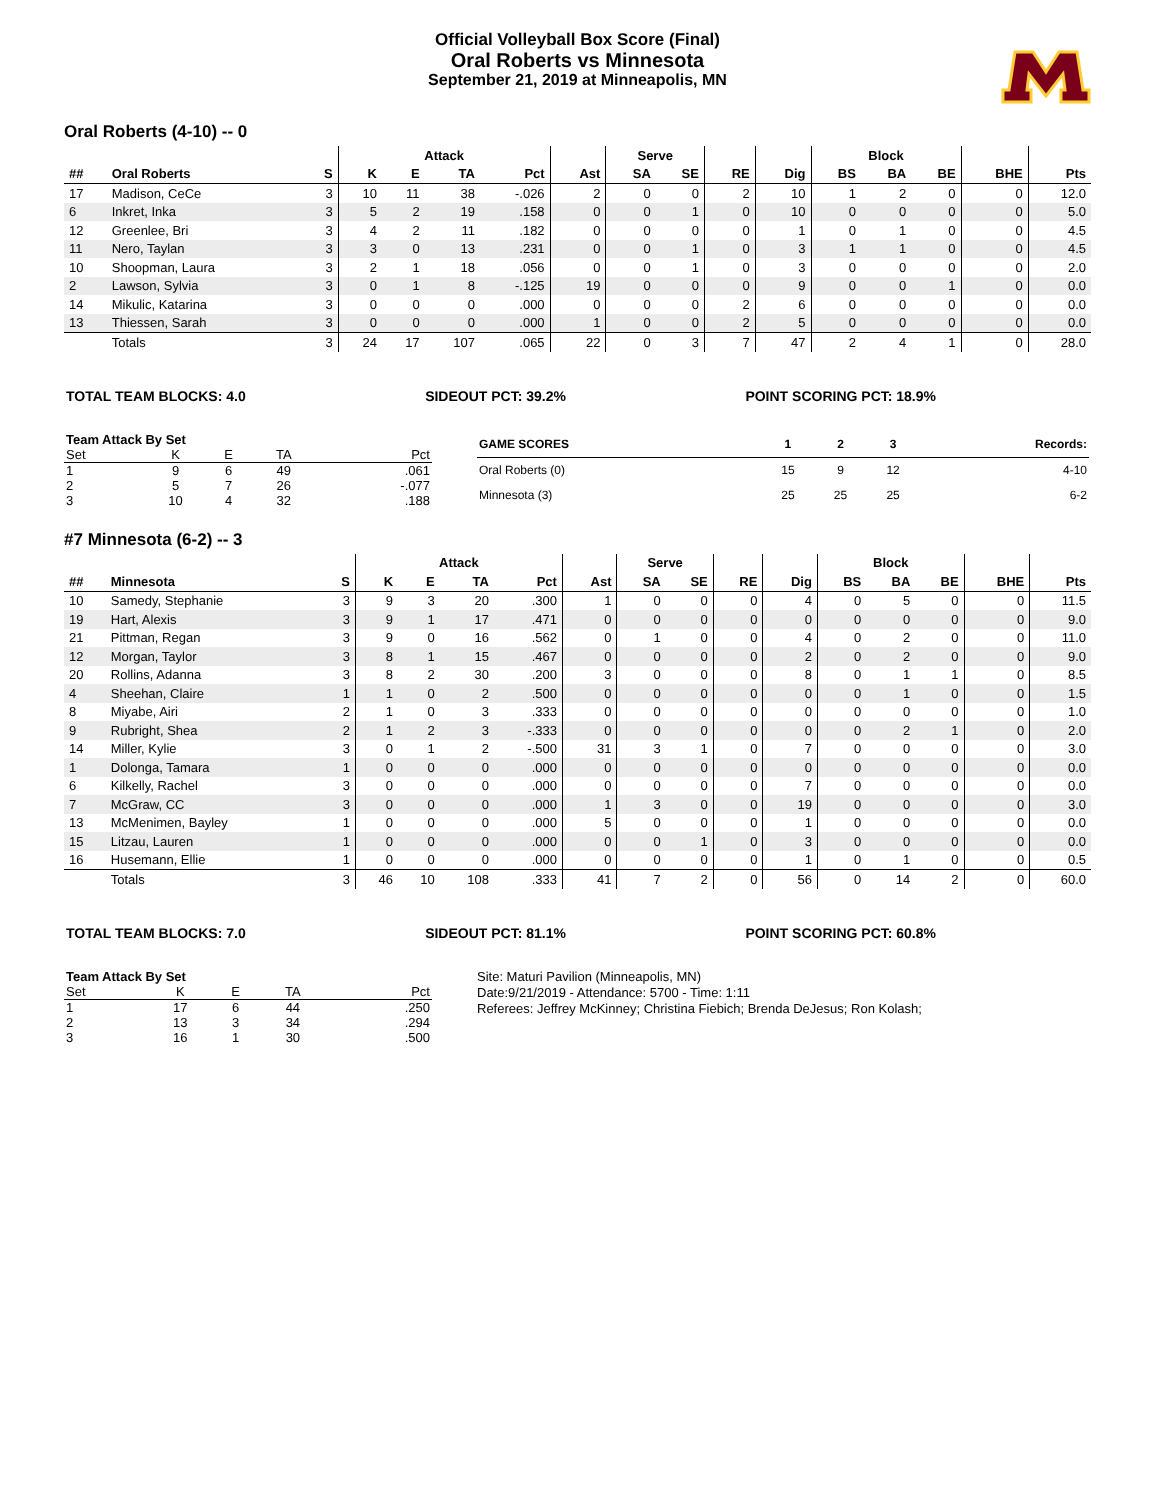Official Volleyball Box Score (Final)
Oral Roberts vs Minnesota
September 21, 2019 at Minneapolis, MN
Oral Roberts (4-10) -- 0
| | | | Attack | | | | | Serve | | | | Block | | | | |
| --- | --- | --- | --- | --- | --- | --- | --- | --- | --- | --- | --- | --- | --- | --- | --- | --- |
| ## | Oral Roberts | S | K | E | TA | Pct | Ast | SA | SE | RE | Dig | BS | BA | BE | BHE | Pts |
| 17 | Madison, CeCe | 3 | 10 | 11 | 38 | -.026 | 2 | 0 | 0 | 2 | 10 | 1 | 2 | 0 | 0 | 12.0 |
| 6 | Inkret, Inka | 3 | 5 | 2 | 19 | .158 | 0 | 0 | 1 | 0 | 10 | 0 | 0 | 0 | 0 | 5.0 |
| 12 | Greenlee, Bri | 3 | 4 | 2 | 11 | .182 | 0 | 0 | 0 | 0 | 1 | 0 | 1 | 0 | 0 | 4.5 |
| 11 | Nero, Taylan | 3 | 3 | 0 | 13 | .231 | 0 | 0 | 1 | 0 | 3 | 1 | 1 | 0 | 0 | 4.5 |
| 10 | Shoopman, Laura | 3 | 2 | 1 | 18 | .056 | 0 | 0 | 1 | 0 | 3 | 0 | 0 | 0 | 0 | 2.0 |
| 2 | Lawson, Sylvia | 3 | 0 | 1 | 8 | -.125 | 19 | 0 | 0 | 0 | 9 | 0 | 0 | 1 | 0 | 0.0 |
| 14 | Mikulic, Katarina | 3 | 0 | 0 | 0 | .000 | 0 | 0 | 0 | 2 | 6 | 0 | 0 | 0 | 0 | 0.0 |
| 13 | Thiessen, Sarah | 3 | 0 | 0 | 0 | .000 | 1 | 0 | 0 | 2 | 5 | 0 | 0 | 0 | 0 | 0.0 |
| | Totals | 3 | 24 | 17 | 107 | .065 | 22 | 0 | 3 | 7 | 47 | 2 | 4 | 1 | 0 | 28.0 |
TOTAL TEAM BLOCKS: 4.0 SIDEOUT PCT: 39.2% POINT SCORING PCT: 18.9%
| Team Attack By Set | | | | |
| --- | --- | --- | --- | --- |
| Set | K | E | TA | Pct |
| 1 | 9 | 6 | 49 | .061 |
| 2 | 5 | 7 | 26 | -.077 |
| 3 | 10 | 4 | 32 | .188 |
| GAME SCORES | 1 | 2 | 3 | Records: |
| --- | --- | --- | --- | --- |
| Oral Roberts (0) | 15 | 9 | 12 | 4-10 |
| Minnesota (3) | 25 | 25 | 25 | 6-2 |
#7 Minnesota (6-2) -- 3
| | | | Attack | | | | | Serve | | | | Block | | | | |
| --- | --- | --- | --- | --- | --- | --- | --- | --- | --- | --- | --- | --- | --- | --- | --- | --- |
| ## | Minnesota | S | K | E | TA | Pct | Ast | SA | SE | RE | Dig | BS | BA | BE | BHE | Pts |
| 10 | Samedy, Stephanie | 3 | 9 | 3 | 20 | .300 | 1 | 0 | 0 | 0 | 4 | 0 | 5 | 0 | 0 | 11.5 |
| 19 | Hart, Alexis | 3 | 9 | 1 | 17 | .471 | 0 | 0 | 0 | 0 | 0 | 0 | 0 | 0 | 0 | 9.0 |
| 21 | Pittman, Regan | 3 | 9 | 0 | 16 | .562 | 0 | 1 | 0 | 0 | 4 | 0 | 2 | 0 | 0 | 11.0 |
| 12 | Morgan, Taylor | 3 | 8 | 1 | 15 | .467 | 0 | 0 | 0 | 0 | 2 | 0 | 2 | 0 | 0 | 9.0 |
| 20 | Rollins, Adanna | 3 | 8 | 2 | 30 | .200 | 3 | 0 | 0 | 0 | 8 | 0 | 1 | 1 | 0 | 8.5 |
| 4 | Sheehan, Claire | 1 | 1 | 0 | 2 | .500 | 0 | 0 | 0 | 0 | 0 | 0 | 1 | 0 | 0 | 1.5 |
| 8 | Miyabe, Airi | 2 | 1 | 0 | 3 | .333 | 0 | 0 | 0 | 0 | 0 | 0 | 0 | 0 | 0 | 1.0 |
| 9 | Rubright, Shea | 2 | 1 | 2 | 3 | -.333 | 0 | 0 | 0 | 0 | 0 | 0 | 2 | 1 | 0 | 2.0 |
| 14 | Miller, Kylie | 3 | 0 | 1 | 2 | -.500 | 31 | 3 | 1 | 0 | 7 | 0 | 0 | 0 | 0 | 3.0 |
| 1 | Dolonga, Tamara | 1 | 0 | 0 | 0 | .000 | 0 | 0 | 0 | 0 | 0 | 0 | 0 | 0 | 0 | 0.0 |
| 6 | Kilkelly, Rachel | 3 | 0 | 0 | 0 | .000 | 0 | 0 | 0 | 0 | 7 | 0 | 0 | 0 | 0 | 0.0 |
| 7 | McGraw, CC | 3 | 0 | 0 | 0 | .000 | 1 | 3 | 0 | 0 | 19 | 0 | 0 | 0 | 0 | 3.0 |
| 13 | McMenimen, Bayley | 1 | 0 | 0 | 0 | .000 | 5 | 0 | 0 | 0 | 1 | 0 | 0 | 0 | 0 | 0.0 |
| 15 | Litzau, Lauren | 1 | 0 | 0 | 0 | .000 | 0 | 0 | 1 | 0 | 3 | 0 | 0 | 0 | 0 | 0.0 |
| 16 | Husemann, Ellie | 1 | 0 | 0 | 0 | .000 | 0 | 0 | 0 | 0 | 1 | 0 | 1 | 0 | 0 | 0.5 |
| | Totals | 3 | 46 | 10 | 108 | .333 | 41 | 7 | 2 | 0 | 56 | 0 | 14 | 2 | 0 | 60.0 |
TOTAL TEAM BLOCKS: 7.0 SIDEOUT PCT: 81.1% POINT SCORING PCT: 60.8%
| Team Attack By Set | | | | |
| --- | --- | --- | --- | --- |
| Set | K | E | TA | Pct |
| 1 | 17 | 6 | 44 | .250 |
| 2 | 13 | 3 | 34 | .294 |
| 3 | 16 | 1 | 30 | .500 |
Site: Maturi Pavilion (Minneapolis, MN)
Date:9/21/2019 - Attendance: 5700 - Time: 1:11
Referees: Jeffrey McKinney; Christina Fiebich; Brenda DeJesus; Ron Kolash;